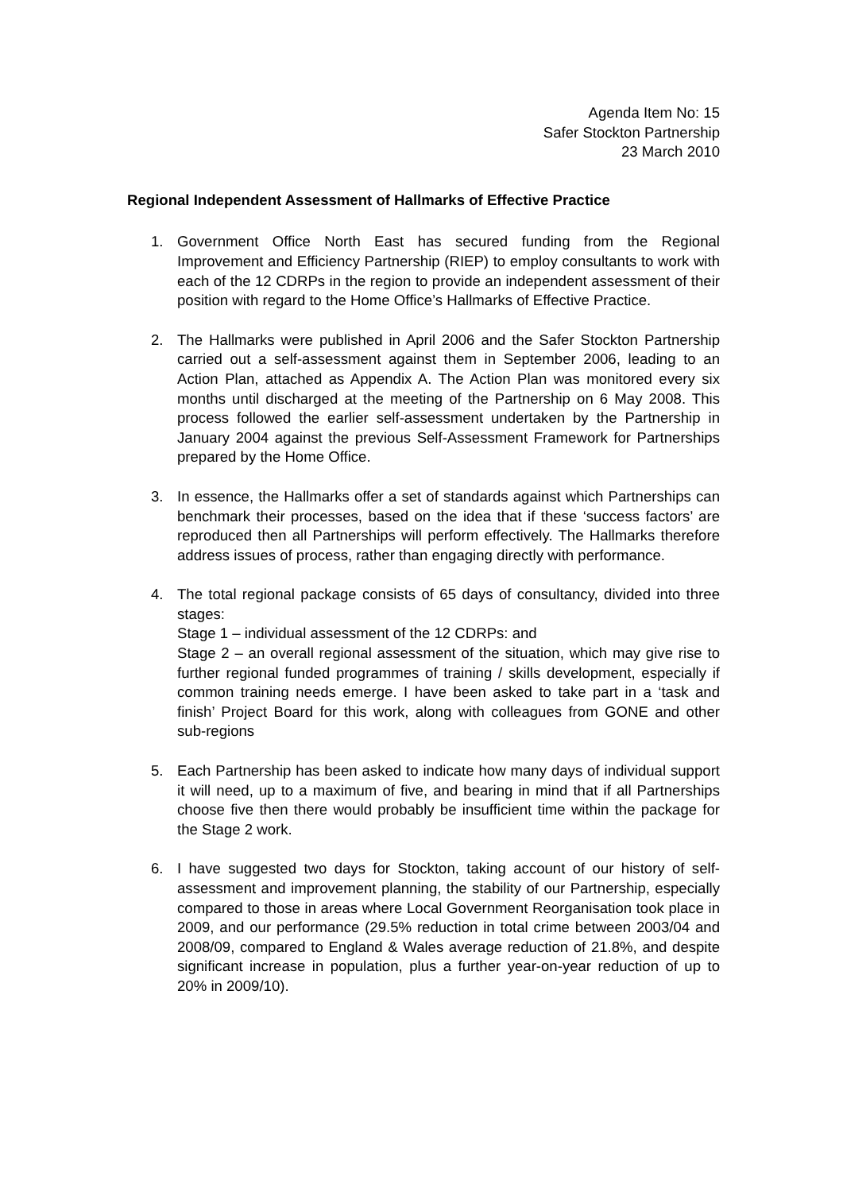Agenda Item No: 15
Safer Stockton Partnership
23 March 2010
Regional Independent Assessment of Hallmarks of Effective Practice
1. Government Office North East has secured funding from the Regional Improvement and Efficiency Partnership (RIEP) to employ consultants to work with each of the 12 CDRPs in the region to provide an independent assessment of their position with regard to the Home Office’s Hallmarks of Effective Practice.
2. The Hallmarks were published in April 2006 and the Safer Stockton Partnership carried out a self-assessment against them in September 2006, leading to an Action Plan, attached as Appendix A. The Action Plan was monitored every six months until discharged at the meeting of the Partnership on 6 May 2008. This process followed the earlier self-assessment undertaken by the Partnership in January 2004 against the previous Self-Assessment Framework for Partnerships prepared by the Home Office.
3. In essence, the Hallmarks offer a set of standards against which Partnerships can benchmark their processes, based on the idea that if these ‘success factors’ are reproduced then all Partnerships will perform effectively. The Hallmarks therefore address issues of process, rather than engaging directly with performance.
4. The total regional package consists of 65 days of consultancy, divided into three stages:
Stage 1 – individual assessment of the 12 CDRPs: and
Stage 2 – an overall regional assessment of the situation, which may give rise to further regional funded programmes of training / skills development, especially if common training needs emerge. I have been asked to take part in a ‘task and finish’ Project Board for this work, along with colleagues from GONE and other sub-regions
5. Each Partnership has been asked to indicate how many days of individual support it will need, up to a maximum of five, and bearing in mind that if all Partnerships choose five then there would probably be insufficient time within the package for the Stage 2 work.
6. I have suggested two days for Stockton, taking account of our history of self-assessment and improvement planning, the stability of our Partnership, especially compared to those in areas where Local Government Reorganisation took place in 2009, and our performance (29.5% reduction in total crime between 2003/04 and 2008/09, compared to England & Wales average reduction of 21.8%, and despite significant increase in population, plus a further year-on-year reduction of up to 20% in 2009/10).